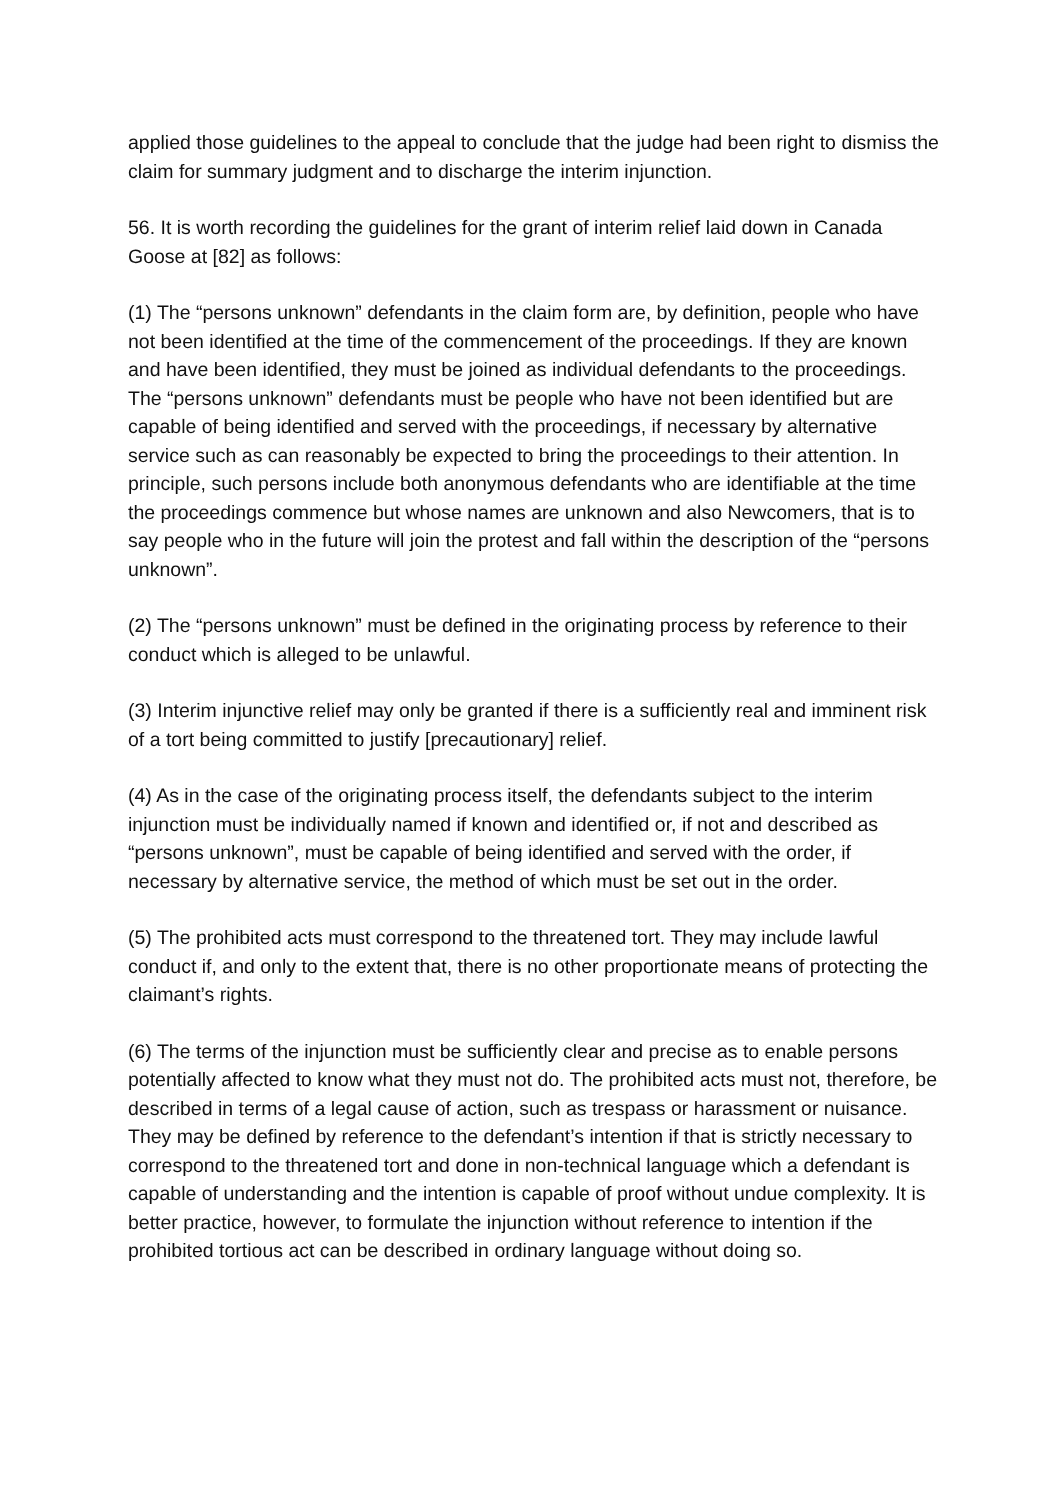applied those guidelines to the appeal to conclude that the judge had been right to dismiss the claim for summary judgment and to discharge the interim injunction.
56. It is worth recording the guidelines for the grant of interim relief laid down in Canada Goose at [82] as follows:
(1) The “persons unknown” defendants in the claim form are, by definition, people who have not been identified at the time of the commencement of the proceedings. If they are known and have been identified, they must be joined as individual defendants to the proceedings. The “persons unknown” defendants must be people who have not been identified but are capable of being identified and served with the proceedings, if necessary by alternative service such as can reasonably be expected to bring the proceedings to their attention. In principle, such persons include both anonymous defendants who are identifiable at the time the proceedings commence but whose names are unknown and also Newcomers, that is to say people who in the future will join the protest and fall within the description of the “persons unknown”.
(2) The “persons unknown” must be defined in the originating process by reference to their conduct which is alleged to be unlawful.
(3) Interim injunctive relief may only be granted if there is a sufficiently real and imminent risk of a tort being committed to justify [precautionary] relief.
(4) As in the case of the originating process itself, the defendants subject to the interim injunction must be individually named if known and identified or, if not and described as “persons unknown”, must be capable of being identified and served with the order, if necessary by alternative service, the method of which must be set out in the order.
(5) The prohibited acts must correspond to the threatened tort. They may include lawful conduct if, and only to the extent that, there is no other proportionate means of protecting the claimant’s rights.
(6) The terms of the injunction must be sufficiently clear and precise as to enable persons potentially affected to know what they must not do. The prohibited acts must not, therefore, be described in terms of a legal cause of action, such as trespass or harassment or nuisance. They may be defined by reference to the defendant’s intention if that is strictly necessary to correspond to the threatened tort and done in non-technical language which a defendant is capable of understanding and the intention is capable of proof without undue complexity. It is better practice, however, to formulate the injunction without reference to intention if the prohibited tortious act can be described in ordinary language without doing so.